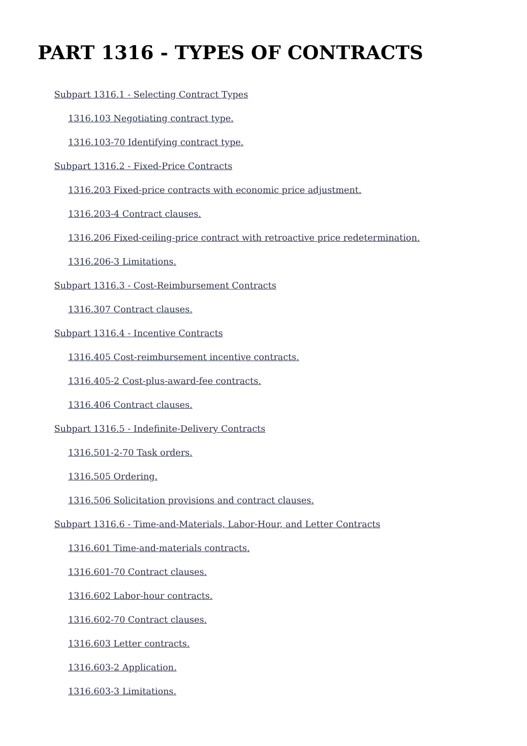PART 1316 - TYPES OF CONTRACTS
Subpart 1316.1 - Selecting Contract Types
1316.103 Negotiating contract type.
1316.103-70 Identifying contract type.
Subpart 1316.2 - Fixed-Price Contracts
1316.203 Fixed-price contracts with economic price adjustment.
1316.203-4 Contract clauses.
1316.206 Fixed-ceiling-price contract with retroactive price redetermination.
1316.206-3 Limitations.
Subpart 1316.3 - Cost-Reimbursement Contracts
1316.307 Contract clauses.
Subpart 1316.4 - Incentive Contracts
1316.405 Cost-reimbursement incentive contracts.
1316.405-2 Cost-plus-award-fee contracts.
1316.406 Contract clauses.
Subpart 1316.5 - Indefinite-Delivery Contracts
1316.501-2-70 Task orders.
1316.505 Ordering.
1316.506 Solicitation provisions and contract clauses.
Subpart 1316.6 - Time-and-Materials, Labor-Hour, and Letter Contracts
1316.601 Time-and-materials contracts.
1316.601-70 Contract clauses.
1316.602 Labor-hour contracts.
1316.602-70 Contract clauses.
1316.603 Letter contracts.
1316.603-2 Application.
1316.603-3 Limitations.